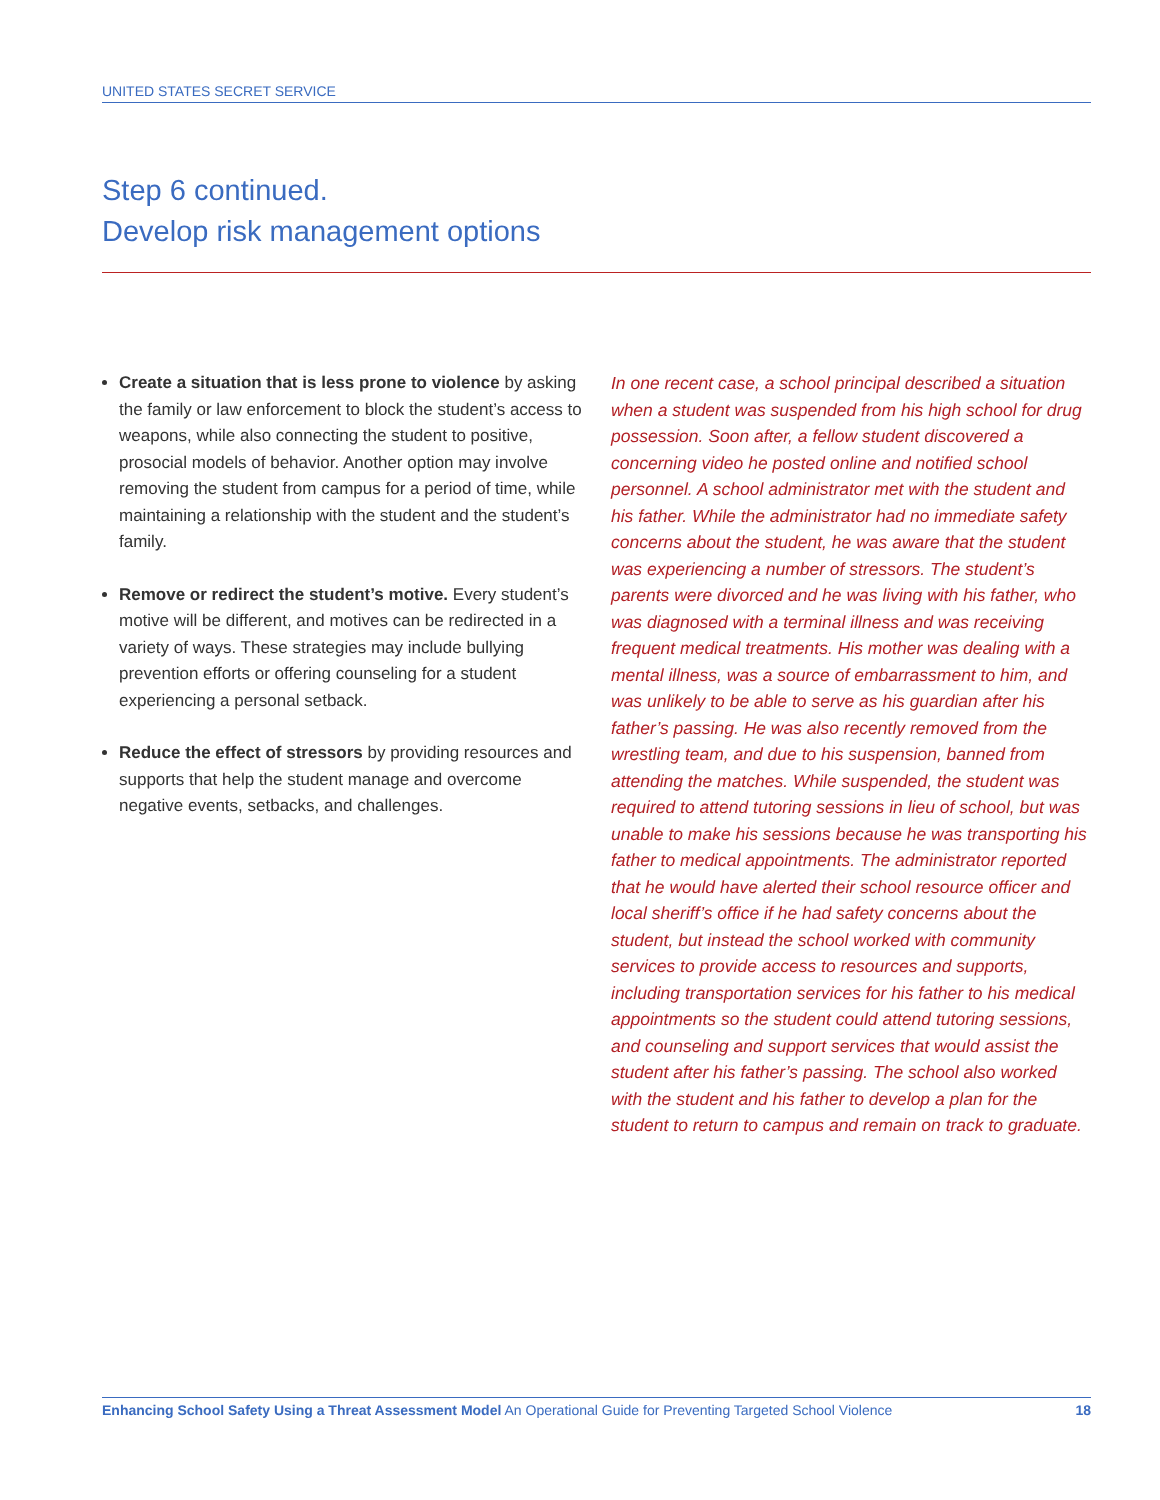UNITED STATES SECRET SERVICE
Step 6 continued.
Develop risk management options
Create a situation that is less prone to violence by asking the family or law enforcement to block the student’s access to weapons, while also connecting the student to positive, prosocial models of behavior. Another option may involve removing the student from campus for a period of time, while maintaining a relationship with the student and the student’s family.
Remove or redirect the student’s motive. Every student’s motive will be different, and motives can be redirected in a variety of ways. These strategies may include bullying prevention efforts or offering counseling for a student experiencing a personal setback.
Reduce the effect of stressors by providing resources and supports that help the student manage and overcome negative events, setbacks, and challenges.
In one recent case, a school principal described a situation when a student was suspended from his high school for drug possession. Soon after, a fellow student discovered a concerning video he posted online and notified school personnel. A school administrator met with the student and his father. While the administrator had no immediate safety concerns about the student, he was aware that the student was experiencing a number of stressors. The student’s parents were divorced and he was living with his father, who was diagnosed with a terminal illness and was receiving frequent medical treatments. His mother was dealing with a mental illness, was a source of embarrassment to him, and was unlikely to be able to serve as his guardian after his father’s passing. He was also recently removed from the wrestling team, and due to his suspension, banned from attending the matches. While suspended, the student was required to attend tutoring sessions in lieu of school, but was unable to make his sessions because he was transporting his father to medical appointments. The administrator reported that he would have alerted their school resource officer and local sheriff’s office if he had safety concerns about the student, but instead the school worked with community services to provide access to resources and supports, including transportation services for his father to his medical appointments so the student could attend tutoring sessions, and counseling and support services that would assist the student after his father’s passing. The school also worked with the student and his father to develop a plan for the student to return to campus and remain on track to graduate.
Enhancing School Safety Using a Threat Assessment Model An Operational Guide for Preventing Targeted School Violence 18